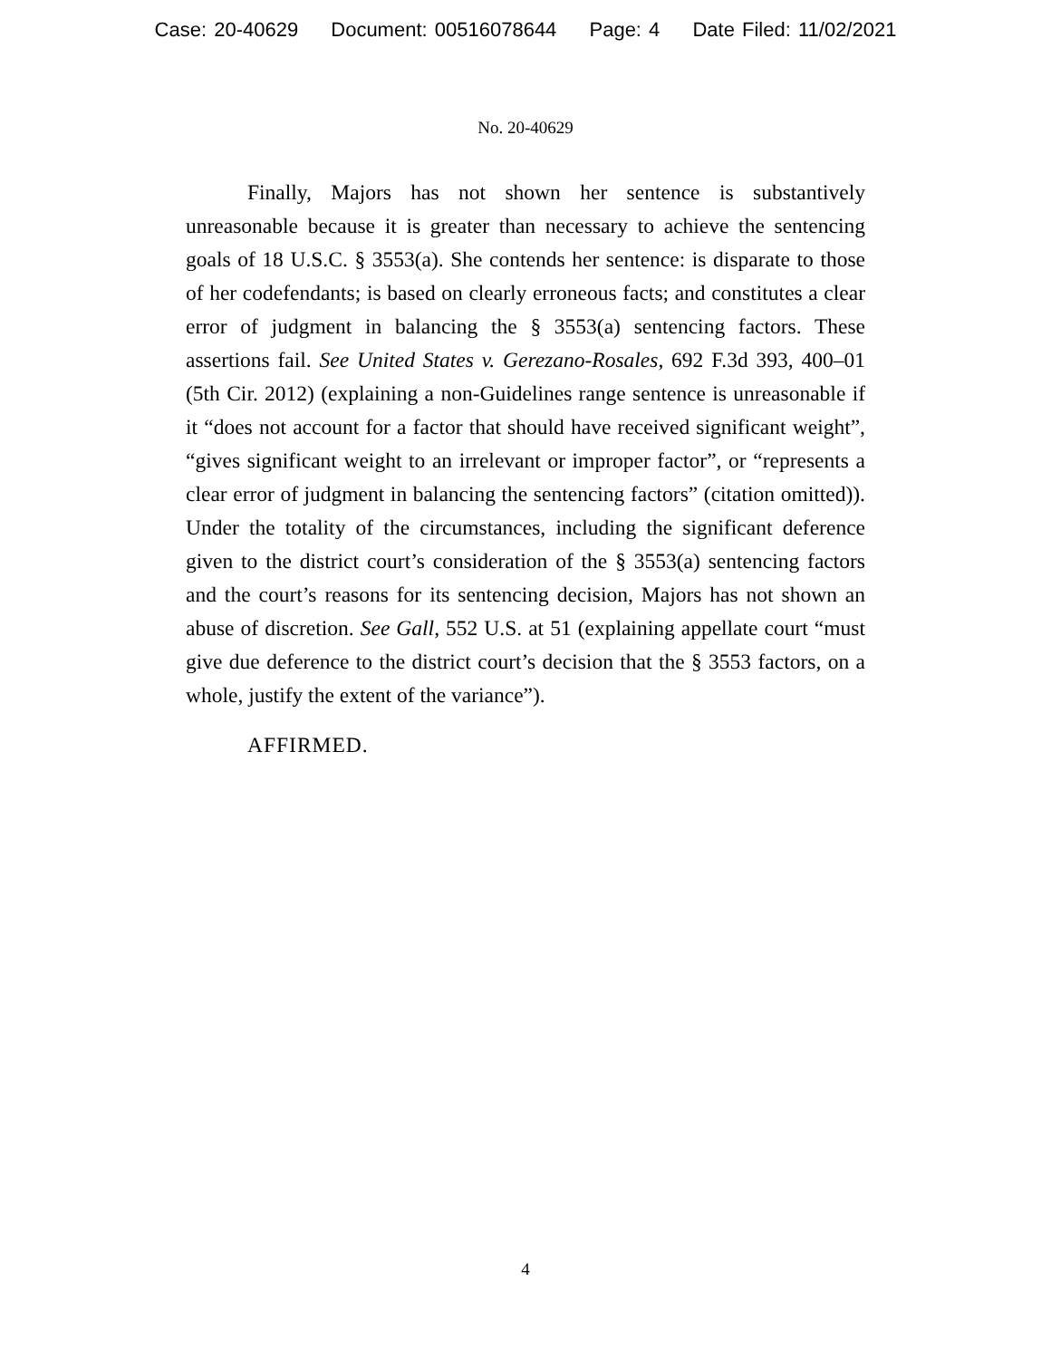Case: 20-40629 Document: 00516078644 Page: 4 Date Filed: 11/02/2021
No. 20-40629
Finally, Majors has not shown her sentence is substantively unreasonable because it is greater than necessary to achieve the sentencing goals of 18 U.S.C. § 3553(a). She contends her sentence: is disparate to those of her codefendants; is based on clearly erroneous facts; and constitutes a clear error of judgment in balancing the § 3553(a) sentencing factors. These assertions fail. See United States v. Gerezano-Rosales, 692 F.3d 393, 400–01 (5th Cir. 2012) (explaining a non-Guidelines range sentence is unreasonable if it “does not account for a factor that should have received significant weight”, “gives significant weight to an irrelevant or improper factor”, or “represents a clear error of judgment in balancing the sentencing factors” (citation omitted)). Under the totality of the circumstances, including the significant deference given to the district court’s consideration of the § 3553(a) sentencing factors and the court’s reasons for its sentencing decision, Majors has not shown an abuse of discretion. See Gall, 552 U.S. at 51 (explaining appellate court “must give due deference to the district court’s decision that the § 3553 factors, on a whole, justify the extent of the variance”).
AFFIRMED.
4